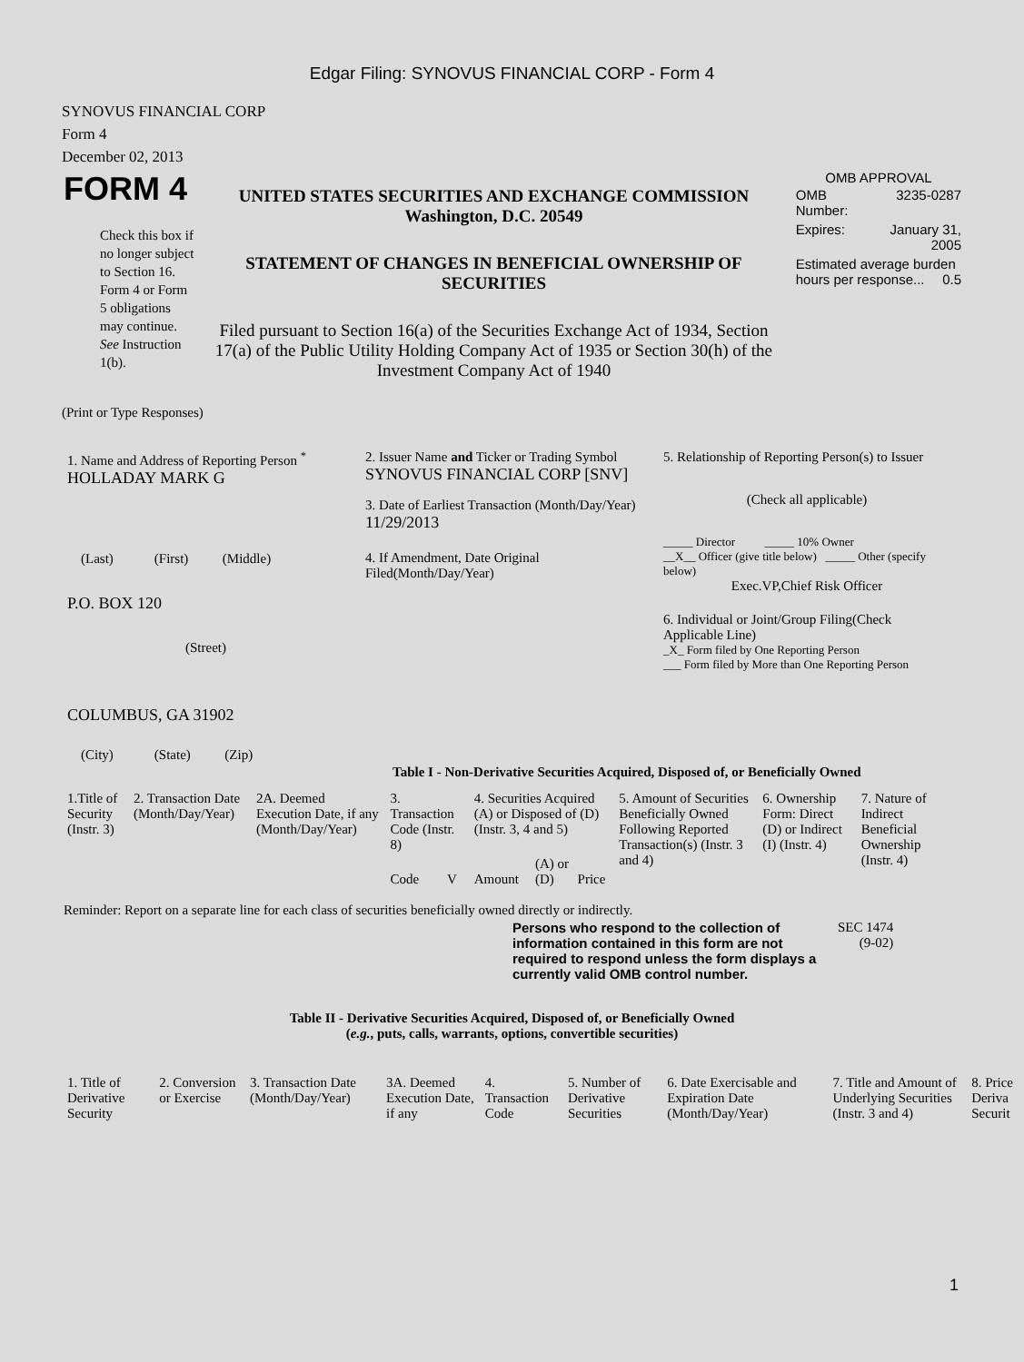Edgar Filing: SYNOVUS FINANCIAL CORP - Form 4
SYNOVUS FINANCIAL CORP
Form 4
December 02, 2013
| FORM 4 Check this box if no longer subject to Section 16. Form 4 or Form 5 obligations may continue. See Instruction 1(b). | UNITED STATES SECURITIES AND EXCHANGE COMMISSION Washington, D.C. 20549 STATEMENT OF CHANGES IN BENEFICIAL OWNERSHIP OF SECURITIES Filed pursuant to Section 16(a) of the Securities Exchange Act of 1934, Section 17(a) of the Public Utility Holding Company Act of 1935 or Section 30(h) of the Investment Company Act of 1940 | OMB APPROVAL / OMB Number: / 3235-0287 / / Expires: / January 31, 2005 / / Estimated average burden hours per response... 0.5 / / |
(Print or Type Responses)
| 1. Name and Address of Reporting Person <sup>*</sup> HOLLADAY MARK G (Last) (First) (Middle) P.O. BOX 120 (Street) COLUMBUS, GA 31902 (City) (State) (Zip) | 2. Issuer Name and Ticker or Trading Symbol SYNOVUS FINANCIAL CORP [SNV] 3. Date of Earliest Transaction (Month/Day/Year) 11/29/2013 4. If Amendment, Date Original Filed(Month/Day/Year) | 5. Relationship of Reporting Person(s) to Issuer (Check all applicable) _____ Director _____ 10% Owner __X__ Officer (give title below) _____ Other (specify below) Exec.VP,Chief Risk Officer 6. Individual or Joint/Group Filing(Check Applicable Line) _X_ Form filed by One Reporting Person ___ Form filed by More than One Reporting Person |
Table I - Non-Derivative Securities Acquired, Disposed of, or Beneficially Owned
| 1.Title of Security (Instr. 3) | 2. Transaction Date (Month/Day/Year) | 2A. Deemed Execution Date, if any (Month/Day/Year) | 3. Transaction Code (Instr. 8) | | 4. Securities Acquired (A) or Disposed of (D) (Instr. 3, 4 and 5) | | | 5. Amount of Securities Beneficially Owned Following Reported Transaction(s) (Instr. 3 and 4) | 6. Ownership Form: Direct (D) or Indirect (I) (Instr. 4) | 7. Nature of Indirect Beneficial Ownership (Instr. 4) |
| --- | --- | --- | --- | --- | --- | --- | --- | --- | --- | --- |
| | | | Code | V | Amount | (A) or (D) | Price | | | |
Reminder: Report on a separate line for each class of securities beneficially owned directly or indirectly.
| Persons who respond to the collection of information contained in this form are not required to respond unless the form displays a currently valid OMB control number. | SEC 1474 (9-02) |
Table II - Derivative Securities Acquired, Disposed of, or Beneficially Owned
(e.g., puts, calls, warrants, options, convertible securities)
| 1. Title of Derivative Security | 2. Conversion or Exercise | 3. Transaction Date (Month/Day/Year) | 3A. Deemed Execution Date, if any | 4. Transaction Code | 5. Number of Derivative Securities | 6. Date Exercisable and Expiration Date (Month/Day/Year) | 7. Title and Amount of Underlying Securities (Instr. 3 and 4) | 8. Price Deriva Securit |
| --- | --- | --- | --- | --- | --- | --- | --- | --- |
1